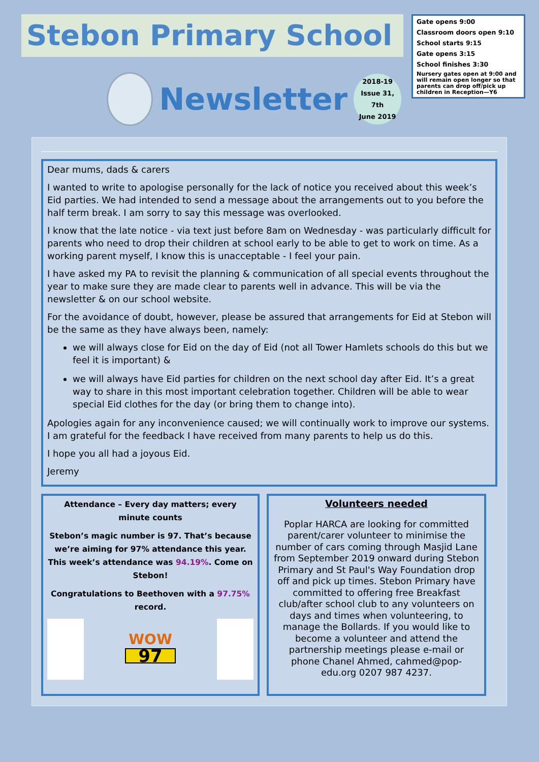Stebon Primary School
Newsletter
2018-19
Issue 31,
7th
June 2019
Gate opens 9:00
Classroom doors open 9:10
School starts 9:15
Gate opens 3:15
School finishes 3:30
Nursery gates open at 9:00 and will remain open longer so that parents can drop off/pick up children in Reception—Y6
Dear mums, dads & carers
I wanted to write to apologise personally for the lack of notice you received about this week’s Eid parties. We had intended to send a message about the arrangements out to you before the half term break. I am sorry to say this message was overlooked.
I know that the late notice - via text just before 8am on Wednesday - was particularly difficult for parents who need to drop their children at school early to be able to get to work on time. As a working parent myself, I know this is unacceptable - I feel your pain.
I have asked my PA to revisit the planning & communication of all special events throughout the year to make sure they are made clear to parents well in advance. This will be via the newsletter & on our school website.
For the avoidance of doubt, however, please be assured that arrangements for Eid at Stebon will be the same as they have always been, namely:
we will always close for Eid on the day of Eid (not all Tower Hamlets schools do this but we feel it is important) &
we will always have Eid parties for children on the next school day after Eid. It’s a great way to share in this most important celebration together. Children will be able to wear special Eid clothes for the day (or bring them to change into).
Apologies again for any inconvenience caused; we will continually work to improve our systems. I am grateful for the feedback I have received from many parents to help us do this.
I hope you all had a joyous Eid.
Jeremy
Attendance – Every day matters; every minute counts
Stebon’s magic number is 97. That’s because we’re aiming for 97% attendance this year. This week’s attendance was 94.19%. Come on Stebon!
Congratulations to Beethoven with a 97.75% record.
WOW
97
Volunteers needed
Poplar HARCA are looking for committed parent/carer volunteer to minimise the number of cars coming through Masjid Lane from September 2019 onward during Stebon Primary and St Paul's Way Foundation drop off and pick up times. Stebon Primary have committed to offering free Breakfast club/after school club to any volunteers on days and times when volunteering, to manage the Bollards. If you would like to become a volunteer and attend the partnership meetings please e-mail or phone Chanel Ahmed, cahmed@pop-edu.org 0207 987 4237.